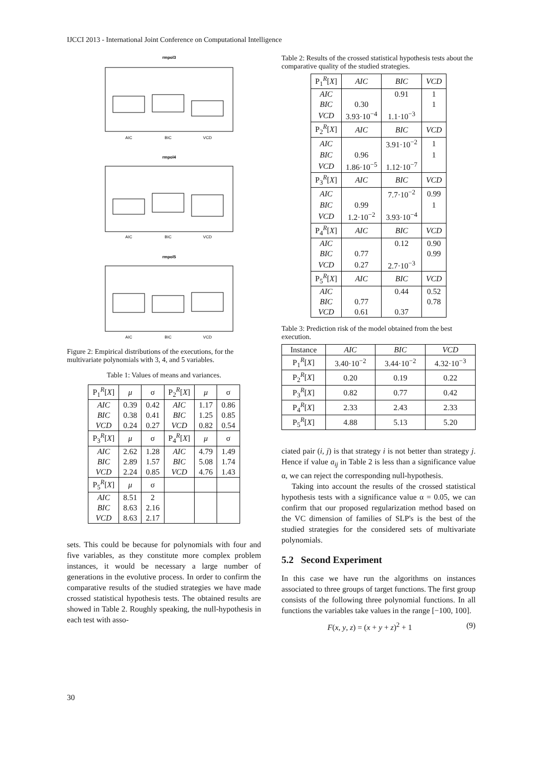IJCCI 2013 - International Joint Conference on Computational Intelligence
rmpol3
AIC
BIC
VCD
rmpol4
AIC
BIC
VCD
rmpol5
AIC
BIC
VCD
Figure 2: Empirical distributions of the executions, for the multivariate polynomials with 3, 4, and 5 variables.
Table 1: Values of means and variances.
| P<sub>1</sub><sup>R</sup>[ X ] | μ | σ | P<sub>2</sub><sup>R</sup>[ X ] | μ | σ |
| --- | --- | --- | --- | --- | --- |
| AIC | 0.39 | 0.42 | AIC | 1.17 | 0.86 |
| BIC | 0.38 | 0.41 | BIC | 1.25 | 0.85 |
| VCD | 0.24 | 0.27 | VCD | 0.82 | 0.54 |
| P<sub>3</sub><sup>R</sup>[ X ] | μ | σ | P<sub>4</sub><sup>R</sup>[ X ] | μ | σ |
| AIC | 2.62 | 1.28 | AIC | 4.79 | 1.49 |
| BIC | 2.89 | 1.57 | BIC | 5.08 | 1.74 |
| VCD | 2.24 | 0.85 | VCD | 4.76 | 1.43 |
| P<sub>5</sub><sup>R</sup>[ X ] | μ | σ | | | |
| AIC | 8.51 | 2 | | | |
| BIC | 8.63 | 2.16 | | | |
| VCD | 8.63 | 2.17 | | | |
sets. This could be because for polynomials with four and five variables, as they constitute more complex problem instances, it would be necessary a large number of generations in the evolutive process. In order to confirm the comparative results of the studied strategies we have made crossed statistical hypothesis tests. The obtained results are showed in Table 2. Roughly speaking, the null-hypothesis in each test with asso-
Table 2: Results of the crossed statistical hypothesis tests about the comparative quality of the studied strategies.
| P<sub>1</sub><sup>R</sup>[ X ] | AIC | BIC | VCD |
| --- | --- | --- | --- |
| AIC | | 0.91 | 1 |
| BIC | 0.30 | | 1 |
| VCD | 3.93·10<sup>−4</sup> | 1.1·10<sup>−3</sup> | |
| P<sub>2</sub><sup>R</sup>[ X ] | AIC | BIC | VCD |
| AIC | | 3.91·10<sup>−2</sup> | 1 |
| BIC | 0.96 | | 1 |
| VCD | 1.86·10<sup>−5</sup> | 1.12·10<sup>−7</sup> | |
| P<sub>3</sub><sup>R</sup>[ X ] | AIC | BIC | VCD |
| AIC | | 7.7·10<sup>−2</sup> | 0.99 |
| BIC | 0.99 | | 1 |
| VCD | 1.2·10<sup>−2</sup> | 3.93·10<sup>−4</sup> | |
| P<sub>4</sub><sup>R</sup>[ X ] | AIC | BIC | VCD |
| AIC | | 0.12 | 0.90 |
| BIC | 0.77 | | 0.99 |
| VCD | 0.27 | 2.7·10<sup>−3</sup> | |
| P<sub>5</sub><sup>R</sup>[ X ] | AIC | BIC | VCD |
| AIC | | 0.44 | 0.52 |
| BIC | 0.77 | | 0.78 |
| VCD | 0.61 | 0.37 | |
Table 3: Prediction risk of the model obtained from the best execution.
| Instance | AIC | BIC | VCD |
| --- | --- | --- | --- |
| P<sub>1</sub><sup>R</sup>[ X ] | 3.40·10<sup>−2</sup> | 3.44·10<sup>−2</sup> | 4.32·10<sup>−3</sup> |
| P<sub>2</sub><sup>R</sup>[ X ] | 0.20 | 0.19 | 0.22 |
| P<sub>3</sub><sup>R</sup>[ X ] | 0.82 | 0.77 | 0.42 |
| P<sub>4</sub><sup>R</sup>[ X ] | 2.33 | 2.43 | 2.33 |
| P<sub>5</sub><sup>R</sup>[ X ] | 4.88 | 5.13 | 5.20 |
ciated pair (i, j) is that strategy i is not better than strategy j. Hence if value a<sub>ij</sub> in Table 2 is less than a significance value α, we can reject the corresponding null-hypothesis.
Taking into account the results of the crossed statistical hypothesis tests with a significance value α = 0.05, we can confirm that our proposed regularization method based on the VC dimension of families of SLP's is the best of the studied strategies for the considered sets of multivariate polynomials.
5.2 Second Experiment
In this case we have run the algorithms on instances associated to three groups of target functions. The first group consists of the following three polynomial functions. In all functions the variables take values in the range [−100, 100].
F(x, y, z) = (x + y + z)<sup>2</sup> + 1 (9)
30